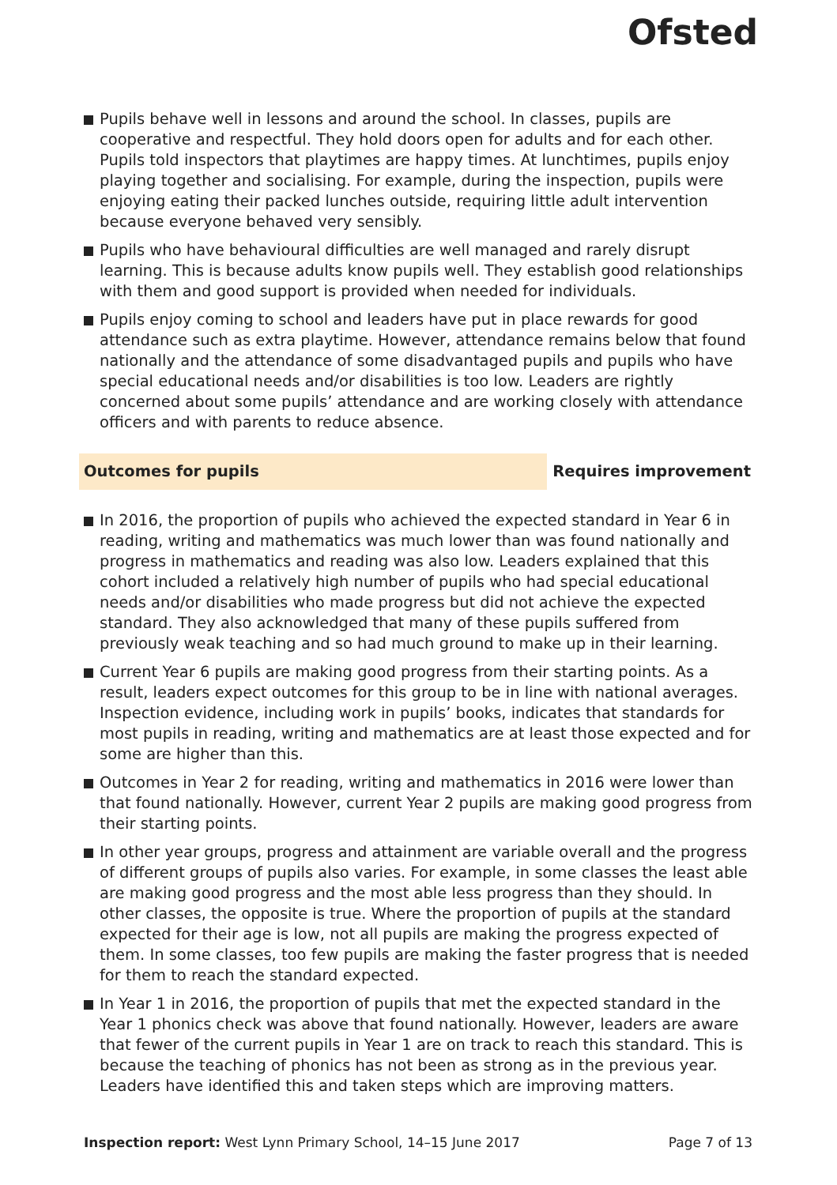Ofsted
Pupils behave well in lessons and around the school. In classes, pupils are cooperative and respectful. They hold doors open for adults and for each other. Pupils told inspectors that playtimes are happy times. At lunchtimes, pupils enjoy playing together and socialising. For example, during the inspection, pupils were enjoying eating their packed lunches outside, requiring little adult intervention because everyone behaved very sensibly.
Pupils who have behavioural difficulties are well managed and rarely disrupt learning. This is because adults know pupils well. They establish good relationships with them and good support is provided when needed for individuals.
Pupils enjoy coming to school and leaders have put in place rewards for good attendance such as extra playtime. However, attendance remains below that found nationally and the attendance of some disadvantaged pupils and pupils who have special educational needs and/or disabilities is too low. Leaders are rightly concerned about some pupils’ attendance and are working closely with attendance officers and with parents to reduce absence.
Outcomes for pupils Requires improvement
In 2016, the proportion of pupils who achieved the expected standard in Year 6 in reading, writing and mathematics was much lower than was found nationally and progress in mathematics and reading was also low. Leaders explained that this cohort included a relatively high number of pupils who had special educational needs and/or disabilities who made progress but did not achieve the expected standard. They also acknowledged that many of these pupils suffered from previously weak teaching and so had much ground to make up in their learning.
Current Year 6 pupils are making good progress from their starting points. As a result, leaders expect outcomes for this group to be in line with national averages. Inspection evidence, including work in pupils’ books, indicates that standards for most pupils in reading, writing and mathematics are at least those expected and for some are higher than this.
Outcomes in Year 2 for reading, writing and mathematics in 2016 were lower than that found nationally. However, current Year 2 pupils are making good progress from their starting points.
In other year groups, progress and attainment are variable overall and the progress of different groups of pupils also varies. For example, in some classes the least able are making good progress and the most able less progress than they should. In other classes, the opposite is true. Where the proportion of pupils at the standard expected for their age is low, not all pupils are making the progress expected of them. In some classes, too few pupils are making the faster progress that is needed for them to reach the standard expected.
In Year 1 in 2016, the proportion of pupils that met the expected standard in the Year 1 phonics check was above that found nationally. However, leaders are aware that fewer of the current pupils in Year 1 are on track to reach this standard. This is because the teaching of phonics has not been as strong as in the previous year. Leaders have identified this and taken steps which are improving matters.
Inspection report: West Lynn Primary School, 14–15 June 2017
Page 7 of 13